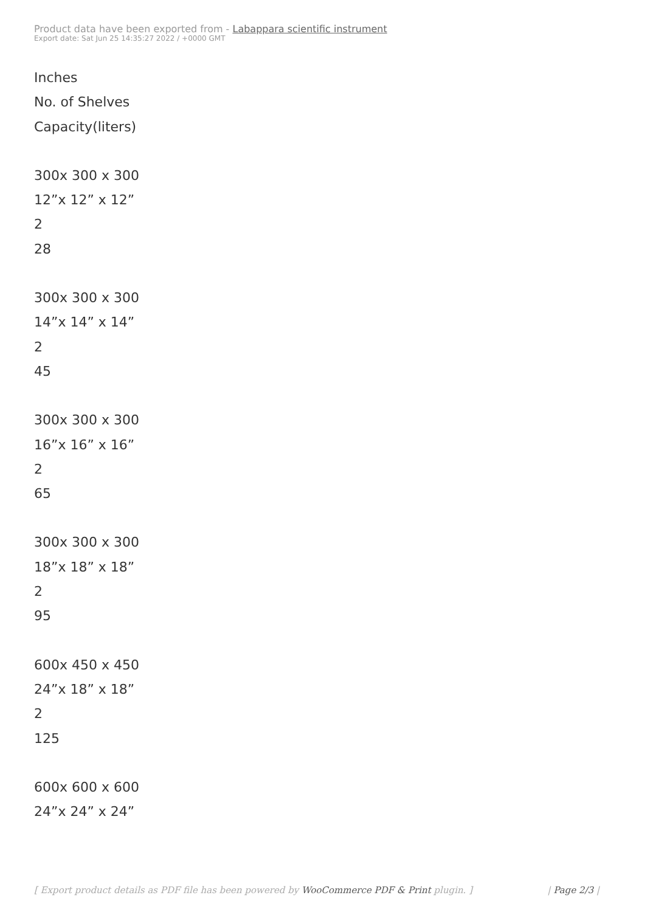Product data have been exported from - Labappara scientific instrument
Export date: Sat Jun 25 14:35:27 2022 / +0000 GMT
Inches
No. of Shelves
Capacity(liters)
300x 300 x 300
12”x 12” x 12”
2
28
300x 300 x 300
14”x 14” x 14”
2
45
300x 300 x 300
16”x 16” x 16”
2
65
300x 300 x 300
18”x 18” x 18”
2
95
600x 450 x 450
24”x 18” x 18”
2
125
600x 600 x 600
24”x 24” x 24”
[ Export product details as PDF file has been powered by WooCommerce PDF & Print plugin. ] | Page 2/3 |